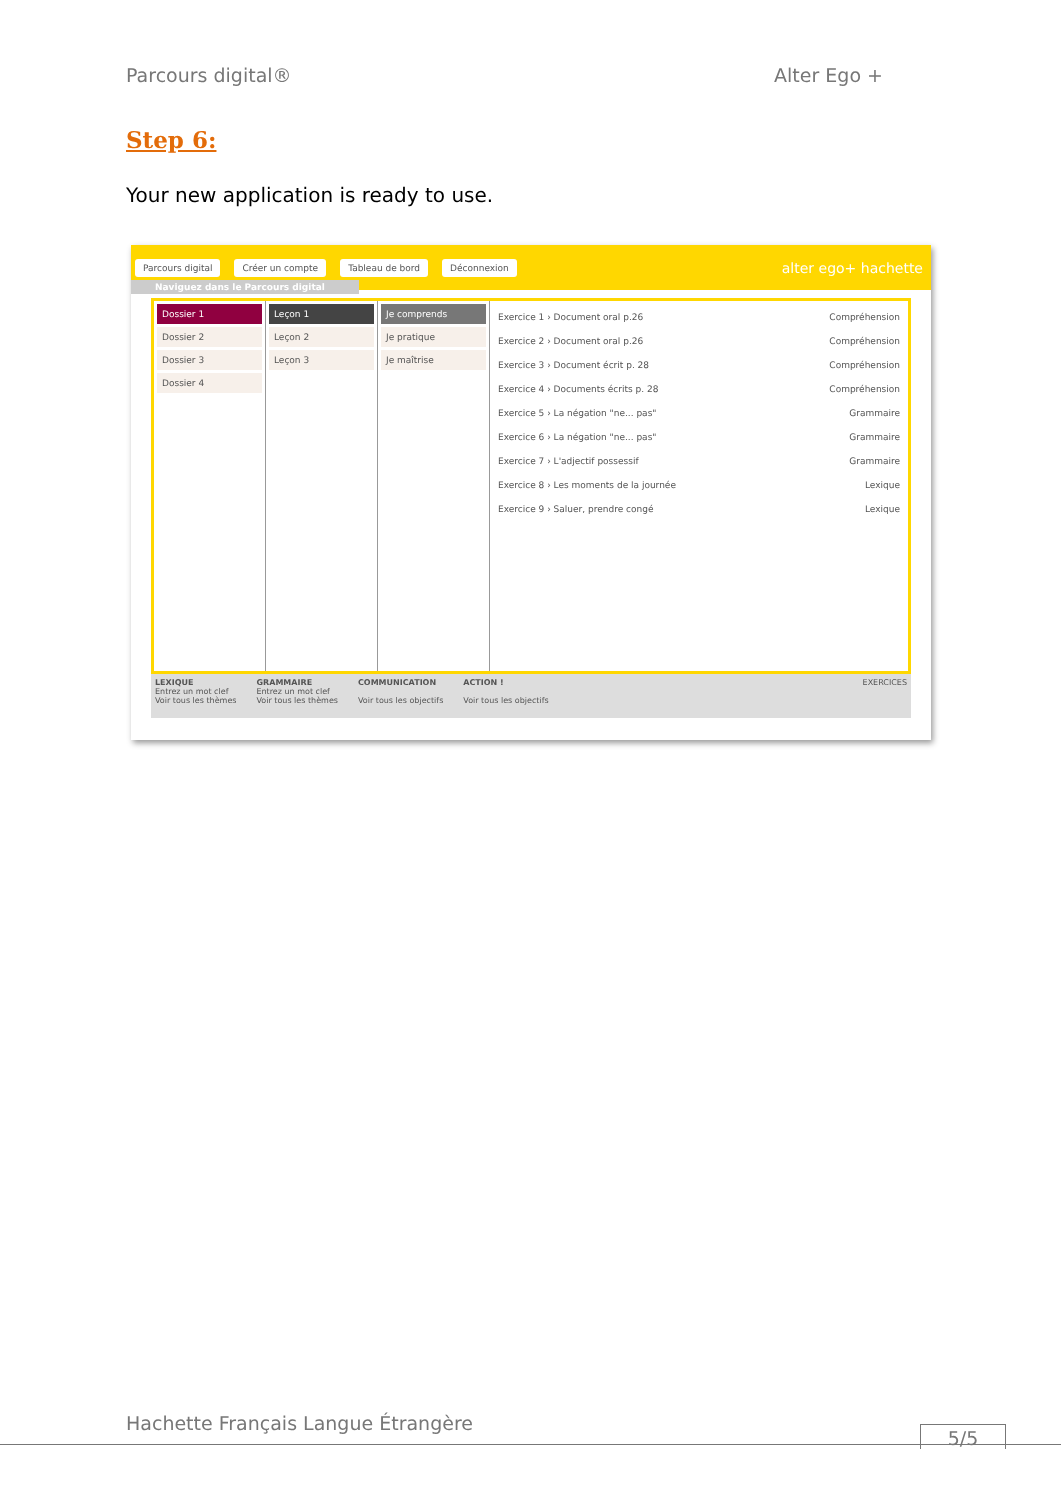Parcours digital® Alter Ego +
Step 6:
Your new application is ready to use.
Parcours digital Créer un compte Tableau de bord Déconnexion alter ego+ hachette
Naviguez dans le Parcours digital
Dossier 1
Dossier 2
Dossier 3
Dossier 4
Leçon 1
Leçon 2
Leçon 3
Je comprends
Je pratique
Je maîtrise
Exercice 1 › Document oral p.26 Compréhension
Exercice 2 › Document oral p.26 Compréhension
Exercice 3 › Document écrit p. 28 Compréhension
Exercice 4 › Documents écrits p. 28 Compréhension
Exercice 5 › La négation "ne... pas" Grammaire
Exercice 6 › La négation "ne... pas" Grammaire
Exercice 7 › L'adjectif possessif Grammaire
Exercice 8 › Les moments de la journée Lexique
Exercice 9 › Saluer, prendre congé Lexique
LEXIQUE
Entrez un mot clef
Voir tous les thèmes
GRAMMAIRE
Entrez un mot clef
Voir tous les thèmes
COMMUNICATION
Voir tous les objectifs
ACTION !
Voir tous les objectifs
EXERCICES
Hachette Français Langue Étrangère
5/5